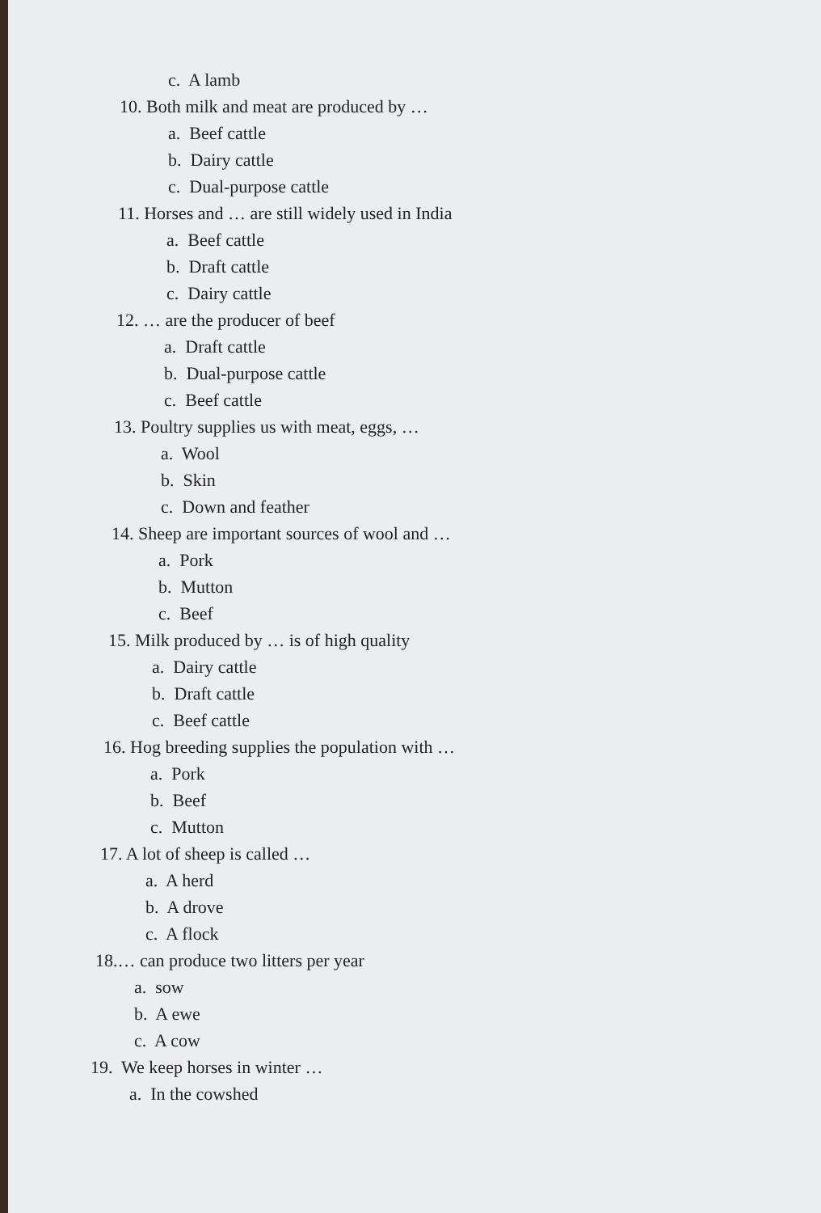c. A lamb
10. Both milk and meat are produced by …
a. Beef cattle
b. Dairy cattle
c. Dual-purpose cattle
11. Horses and … are still widely used in India
a. Beef cattle
b. Draft cattle
c. Dairy cattle
12. … are the producer of beef
a. Draft cattle
b. Dual-purpose cattle
c. Beef cattle
13. Poultry supplies us with meat, eggs, …
a. Wool
b. Skin
c. Down and feather
14. Sheep are important sources of wool and …
a. Pork
b. Mutton
c. Beef
15. Milk produced by … is of high quality
a. Dairy cattle
b. Draft cattle
c. Beef cattle
16. Hog breeding supplies the population with …
a. Pork
b. Beef
c. Mutton
17. A lot of sheep is called …
a. A herd
b. A drove
c. A flock
18.… can produce two litters per year
a. sow
b. A ewe
c. A cow
19. We keep horses in winter …
a. In the cowshed